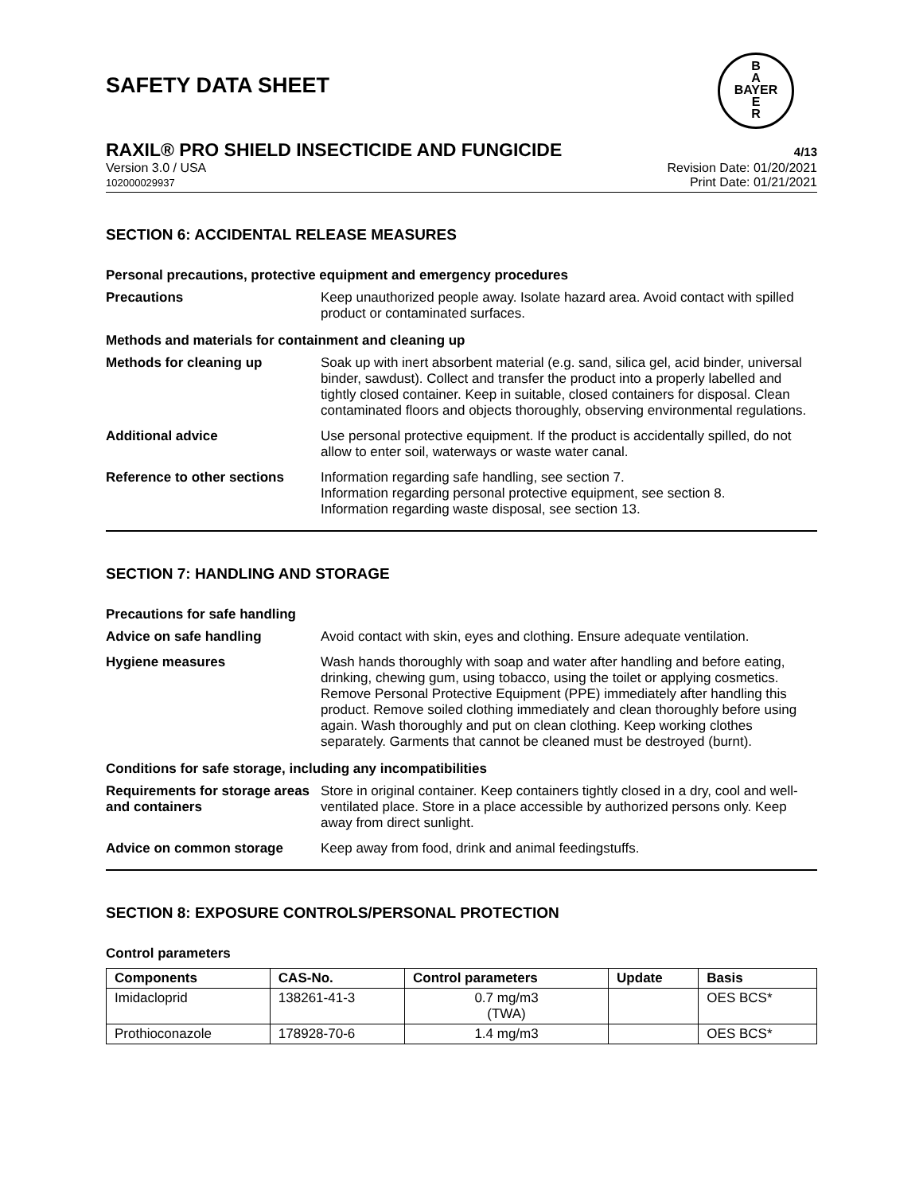SAFETY DATA SHEET
B
A
BAYER
E
R
RAXIL® PRO SHIELD INSECTICIDE AND FUNGICIDE 4/13
Version 3.0 / USA
102000029937
Revision Date: 01/20/2021
Print Date: 01/21/2021
SECTION 6: ACCIDENTAL RELEASE MEASURES
Personal precautions, protective equipment and emergency procedures
Precautions
Keep unauthorized people away. Isolate hazard area. Avoid contact with spilled product or contaminated surfaces.
Methods and materials for containment and cleaning up
Methods for cleaning up
Soak up with inert absorbent material (e.g. sand, silica gel, acid binder, universal binder, sawdust). Collect and transfer the product into a properly labelled and tightly closed container. Keep in suitable, closed containers for disposal. Clean contaminated floors and objects thoroughly, observing environmental regulations.
Additional advice
Use personal protective equipment. If the product is accidentally spilled, do not allow to enter soil, waterways or waste water canal.
Reference to other sections
Information regarding safe handling, see section 7.
Information regarding personal protective equipment, see section 8.
Information regarding waste disposal, see section 13.
SECTION 7: HANDLING AND STORAGE
Precautions for safe handling
Advice on safe handling
Avoid contact with skin, eyes and clothing. Ensure adequate ventilation.
Hygiene measures
Wash hands thoroughly with soap and water after handling and before eating, drinking, chewing gum, using tobacco, using the toilet or applying cosmetics.
Remove Personal Protective Equipment (PPE) immediately after handling this product. Remove soiled clothing immediately and clean thoroughly before using again. Wash thoroughly and put on clean clothing. Keep working clothes separately. Garments that cannot be cleaned must be destroyed (burnt).
Conditions for safe storage, including any incompatibilities
Requirements for storage areas and containers
Store in original container. Keep containers tightly closed in a dry, cool and well-ventilated place. Store in a place accessible by authorized persons only. Keep away from direct sunlight.
Advice on common storage
Keep away from food, drink and animal feedingstuffs.
SECTION 8: EXPOSURE CONTROLS/PERSONAL PROTECTION
Control parameters
| Components | CAS-No. | Control parameters | Update | Basis |
| --- | --- | --- | --- | --- |
| Imidacloprid | 138261-41-3 | 0.7 mg/m3 (TWA) | | OES BCS* |
| Prothioconazole | 178928-70-6 | 1.4 mg/m3 | | OES BCS* |